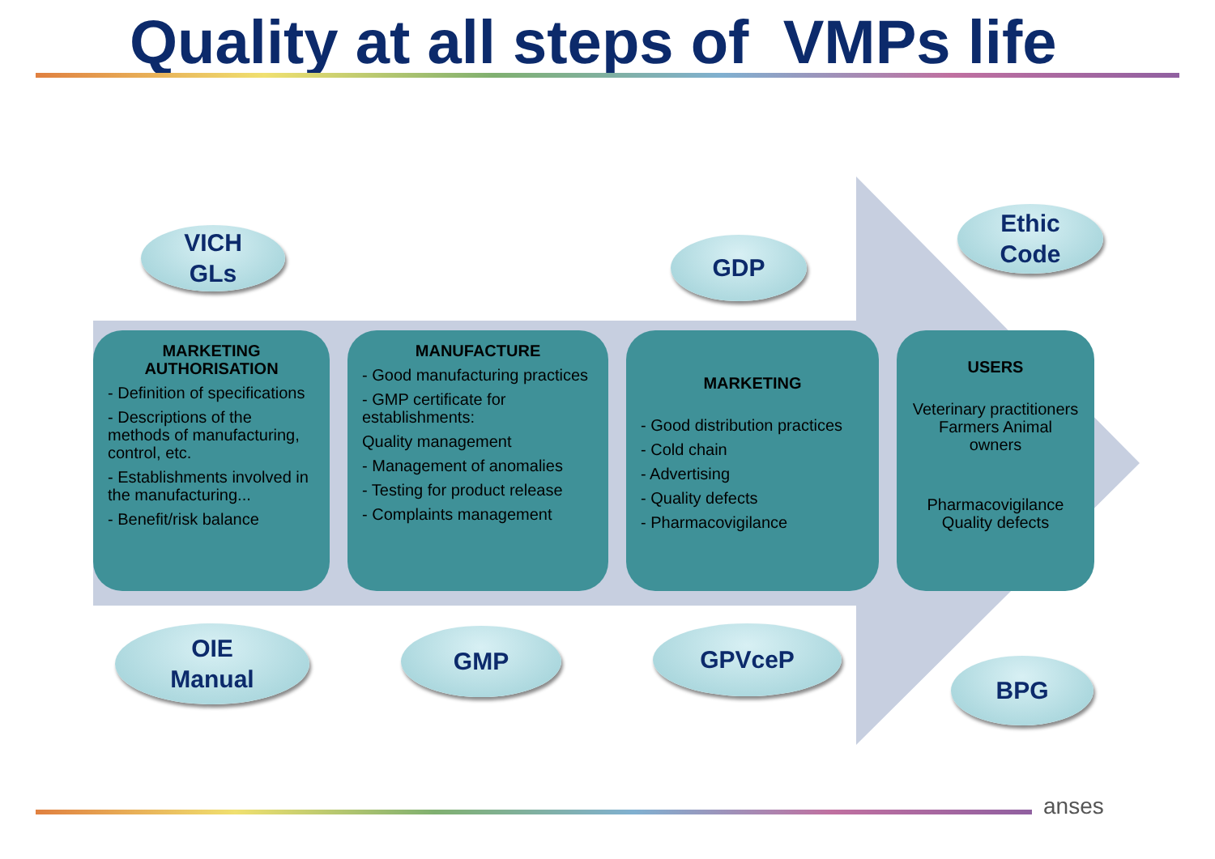Quality at all steps of VMPs life
VICH
GLs
GDP
Ethic
Code
MARKETING AUTHORISATION
- Definition of specifications
- Descriptions of the methods of manufacturing, control, etc.
- Establishments involved in the manufacturing...
- Benefit/risk balance
MANUFACTURE
- Good manufacturing practices
- GMP certificate for establishments:
Quality management
- Management of anomalies
- Testing for product release
- Complaints management
MARKETING
- Good distribution practices
- Cold chain
- Advertising
- Quality defects
- Pharmacovigilance
USERS
Veterinary practitioners Farmers Animal owners
Pharmacovigilance Quality defects
OIE
Manual
GMP GPVceP
BPG
anses